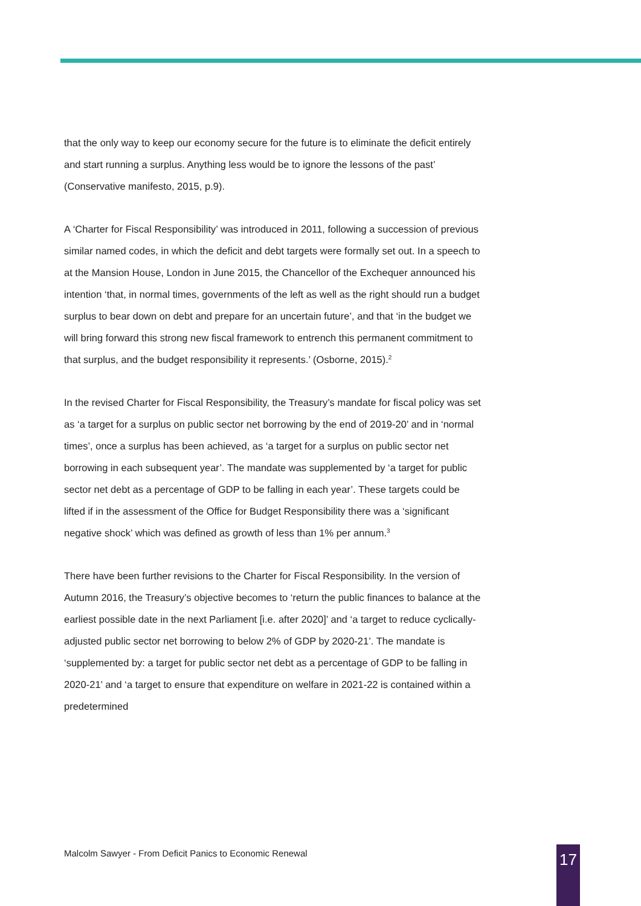that the only way to keep our economy secure for the future is to eliminate the deficit entirely and start running a surplus. Anything less would be to ignore the lessons of the past’ (Conservative manifesto, 2015, p.9).
A ‘Charter for Fiscal Responsibility’ was introduced in 2011, following a succession of previous similar named codes, in which the deficit and debt targets were formally set out. In a speech to at the Mansion House, London in June 2015, the Chancellor of the Exchequer announced his intention ‘that, in normal times, governments of the left as well as the right should run a budget surplus to bear down on debt and prepare for an uncertain future’, and that ‘in the budget we will bring forward this strong new fiscal framework to entrench this permanent commitment to that surplus, and the budget responsibility it represents.’ (Osborne, 2015).<sup>2</sup>
In the revised Charter for Fiscal Responsibility, the Treasury’s mandate for fiscal policy was set as ‘a target for a surplus on public sector net borrowing by the end of 2019-20’ and in ‘normal times’, once a surplus has been achieved, as ‘a target for a surplus on public sector net borrowing in each subsequent year’. The mandate was supplemented by ‘a target for public sector net debt as a percentage of GDP to be falling in each year’. These targets could be lifted if in the assessment of the Office for Budget Responsibility there was a ‘significant negative shock’ which was defined as growth of less than 1% per annum.<sup>3</sup>
There have been further revisions to the Charter for Fiscal Responsibility. In the version of Autumn 2016, the Treasury’s objective becomes to ‘return the public finances to balance at the earliest possible date in the next Parliament [i.e. after 2020]’ and ‘a target to reduce cyclically-adjusted public sector net borrowing to below 2% of GDP by 2020-21’. The mandate is ‘supplemented by: a target for public sector net debt as a percentage of GDP to be falling in 2020-21’ and ‘a target to ensure that expenditure on welfare in 2021-22 is contained within a predetermined
Malcolm Sawyer - From Deficit Panics to Economic Renewal
17